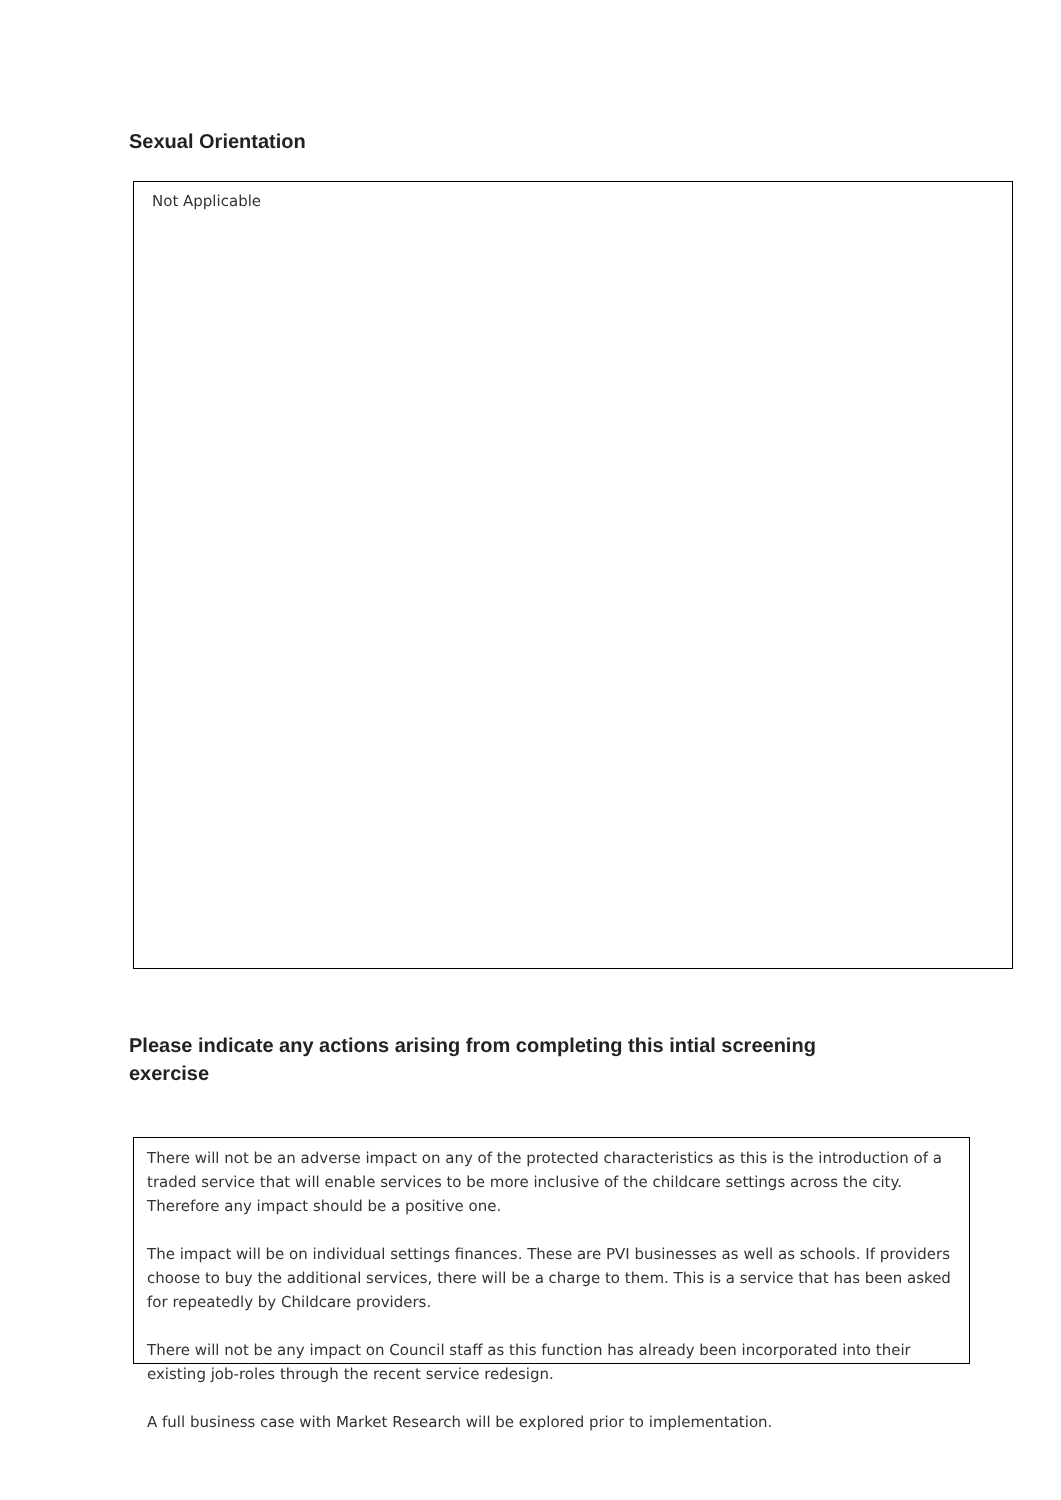Sexual Orientation
Not Applicable
Please indicate any actions arising from completing this intial screening exercise
There will not be an adverse impact on any of the protected characteristics as this is the introduction of a traded service that will enable services to be more inclusive of the childcare settings across the city. Therefore any impact should be a positive one.
The impact will be on individual settings finances. These are PVI businesses as well as schools. If providers choose to buy the additional services, there will be a charge to them. This is a service that has been asked for repeatedly by Childcare providers.
There will not be any impact on Council staff as this function has already been incorporated into their existing job-roles through the recent service redesign.
A full business case with Market Research will be explored prior to implementation.